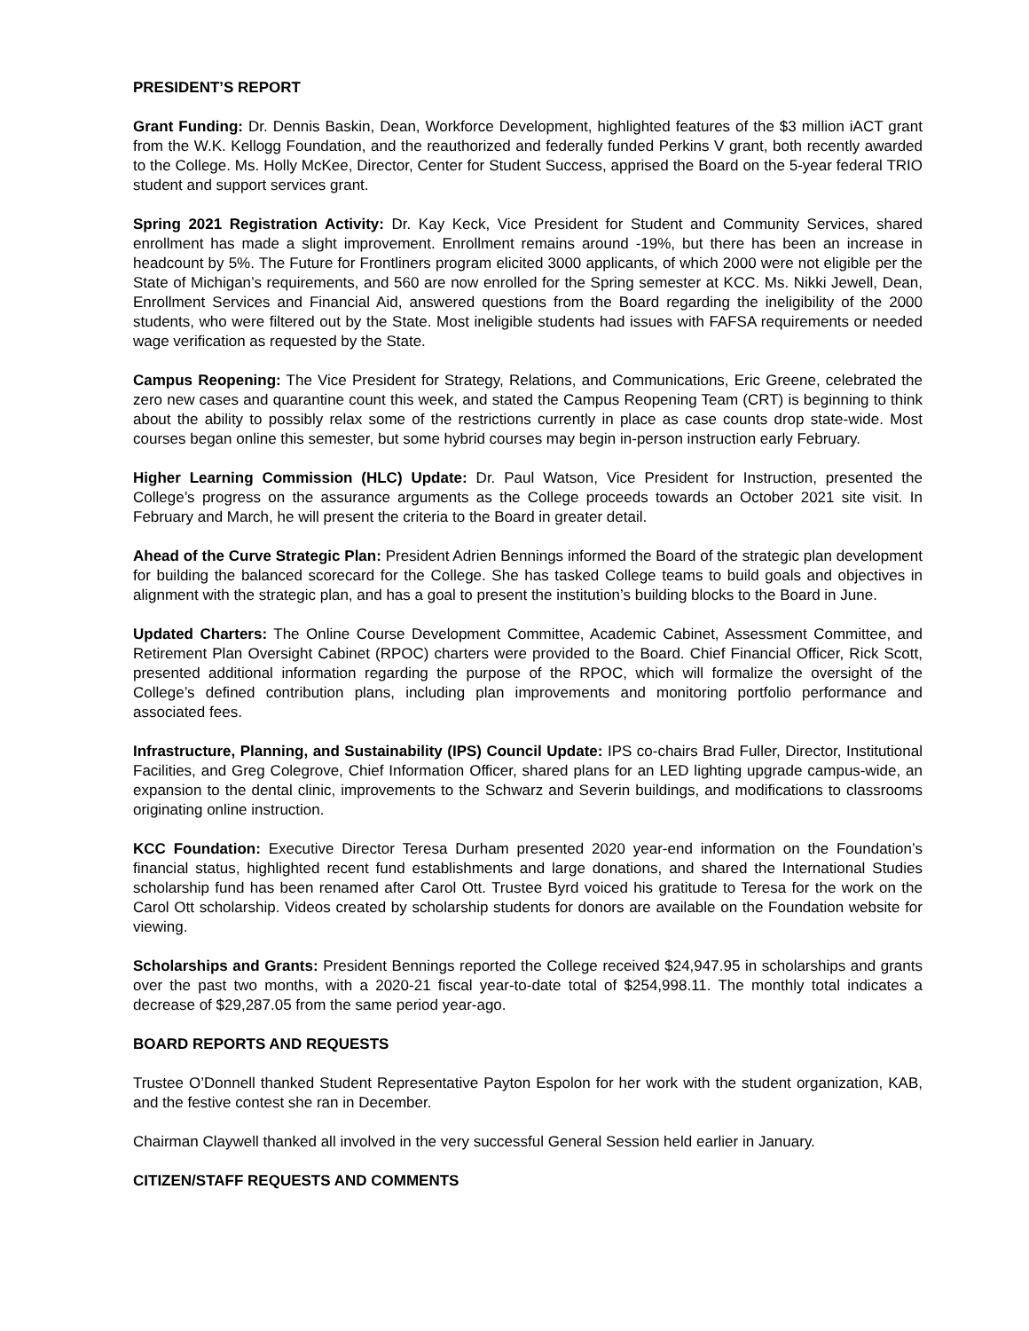PRESIDENT’S REPORT
Grant Funding: Dr. Dennis Baskin, Dean, Workforce Development, highlighted features of the $3 million iACT grant from the W.K. Kellogg Foundation, and the reauthorized and federally funded Perkins V grant, both recently awarded to the College. Ms. Holly McKee, Director, Center for Student Success, apprised the Board on the 5-year federal TRIO student and support services grant.
Spring 2021 Registration Activity: Dr. Kay Keck, Vice President for Student and Community Services, shared enrollment has made a slight improvement. Enrollment remains around -19%, but there has been an increase in headcount by 5%. The Future for Frontliners program elicited 3000 applicants, of which 2000 were not eligible per the State of Michigan’s requirements, and 560 are now enrolled for the Spring semester at KCC. Ms. Nikki Jewell, Dean, Enrollment Services and Financial Aid, answered questions from the Board regarding the ineligibility of the 2000 students, who were filtered out by the State. Most ineligible students had issues with FAFSA requirements or needed wage verification as requested by the State.
Campus Reopening: The Vice President for Strategy, Relations, and Communications, Eric Greene, celebrated the zero new cases and quarantine count this week, and stated the Campus Reopening Team (CRT) is beginning to think about the ability to possibly relax some of the restrictions currently in place as case counts drop state-wide. Most courses began online this semester, but some hybrid courses may begin in-person instruction early February.
Higher Learning Commission (HLC) Update: Dr. Paul Watson, Vice President for Instruction, presented the College’s progress on the assurance arguments as the College proceeds towards an October 2021 site visit. In February and March, he will present the criteria to the Board in greater detail.
Ahead of the Curve Strategic Plan: President Adrien Bennings informed the Board of the strategic plan development for building the balanced scorecard for the College. She has tasked College teams to build goals and objectives in alignment with the strategic plan, and has a goal to present the institution’s building blocks to the Board in June.
Updated Charters: The Online Course Development Committee, Academic Cabinet, Assessment Committee, and Retirement Plan Oversight Cabinet (RPOC) charters were provided to the Board. Chief Financial Officer, Rick Scott, presented additional information regarding the purpose of the RPOC, which will formalize the oversight of the College’s defined contribution plans, including plan improvements and monitoring portfolio performance and associated fees.
Infrastructure, Planning, and Sustainability (IPS) Council Update: IPS co-chairs Brad Fuller, Director, Institutional Facilities, and Greg Colegrove, Chief Information Officer, shared plans for an LED lighting upgrade campus-wide, an expansion to the dental clinic, improvements to the Schwarz and Severin buildings, and modifications to classrooms originating online instruction.
KCC Foundation: Executive Director Teresa Durham presented 2020 year-end information on the Foundation’s financial status, highlighted recent fund establishments and large donations, and shared the International Studies scholarship fund has been renamed after Carol Ott. Trustee Byrd voiced his gratitude to Teresa for the work on the Carol Ott scholarship. Videos created by scholarship students for donors are available on the Foundation website for viewing.
Scholarships and Grants: President Bennings reported the College received $24,947.95 in scholarships and grants over the past two months, with a 2020-21 fiscal year-to-date total of $254,998.11. The monthly total indicates a decrease of $29,287.05 from the same period year-ago.
BOARD REPORTS AND REQUESTS
Trustee O’Donnell thanked Student Representative Payton Espolon for her work with the student organization, KAB, and the festive contest she ran in December.
Chairman Claywell thanked all involved in the very successful General Session held earlier in January.
CITIZEN/STAFF REQUESTS AND COMMENTS